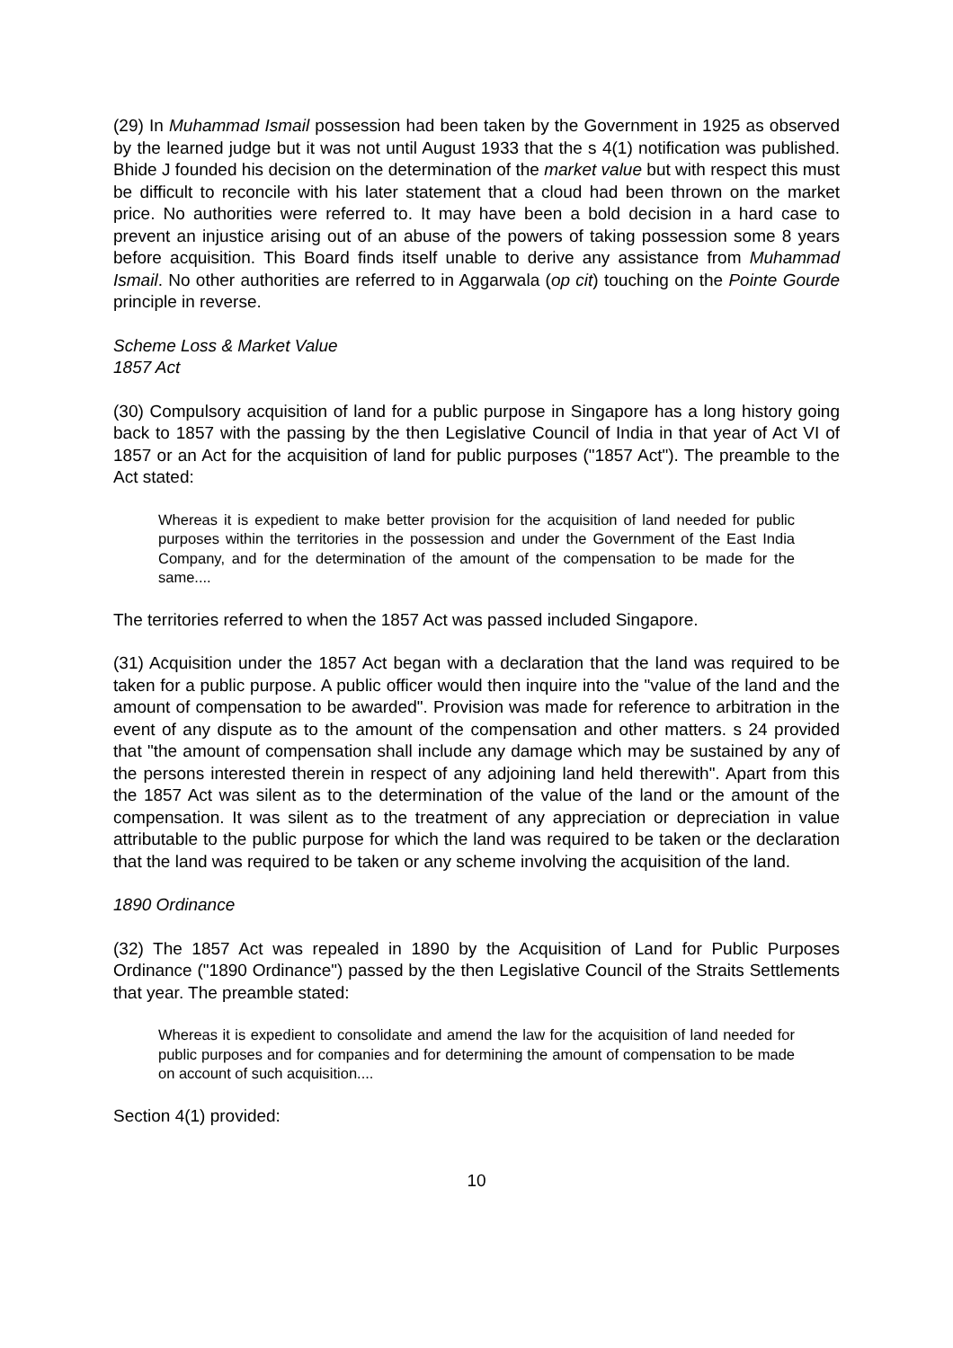(29) In Muhammad Ismail possession had been taken by the Government in 1925 as observed by the learned judge but it was not until August 1933 that the s 4(1) notification was published. Bhide J founded his decision on the determination of the market value but with respect this must be difficult to reconcile with his later statement that a cloud had been thrown on the market price. No authorities were referred to. It may have been a bold decision in a hard case to prevent an injustice arising out of an abuse of the powers of taking possession some 8 years before acquisition. This Board finds itself unable to derive any assistance from Muhammad Ismail. No other authorities are referred to in Aggarwala (op cit) touching on the Pointe Gourde principle in reverse.
Scheme Loss & Market Value
1857 Act
(30) Compulsory acquisition of land for a public purpose in Singapore has a long history going back to 1857 with the passing by the then Legislative Council of India in that year of Act VI of 1857 or an Act for the acquisition of land for public purposes ("1857 Act"). The preamble to the Act stated:
Whereas it is expedient to make better provision for the acquisition of land needed for public purposes within the territories in the possession and under the Government of the East India Company, and for the determination of the amount of the compensation to be made for the same....
The territories referred to when the 1857 Act was passed included Singapore.
(31) Acquisition under the 1857 Act began with a declaration that the land was required to be taken for a public purpose. A public officer would then inquire into the "value of the land and the amount of compensation to be awarded". Provision was made for reference to arbitration in the event of any dispute as to the amount of the compensation and other matters. s 24 provided that "the amount of compensation shall include any damage which may be sustained by any of the persons interested therein in respect of any adjoining land held therewith". Apart from this the 1857 Act was silent as to the determination of the value of the land or the amount of the compensation. It was silent as to the treatment of any appreciation or depreciation in value attributable to the public purpose for which the land was required to be taken or the declaration that the land was required to be taken or any scheme involving the acquisition of the land.
1890 Ordinance
(32) The 1857 Act was repealed in 1890 by the Acquisition of Land for Public Purposes Ordinance ("1890 Ordinance") passed by the then Legislative Council of the Straits Settlements that year. The preamble stated:
Whereas it is expedient to consolidate and amend the law for the acquisition of land needed for public purposes and for companies and for determining the amount of compensation to be made on account of such acquisition....
Section 4(1) provided:
10